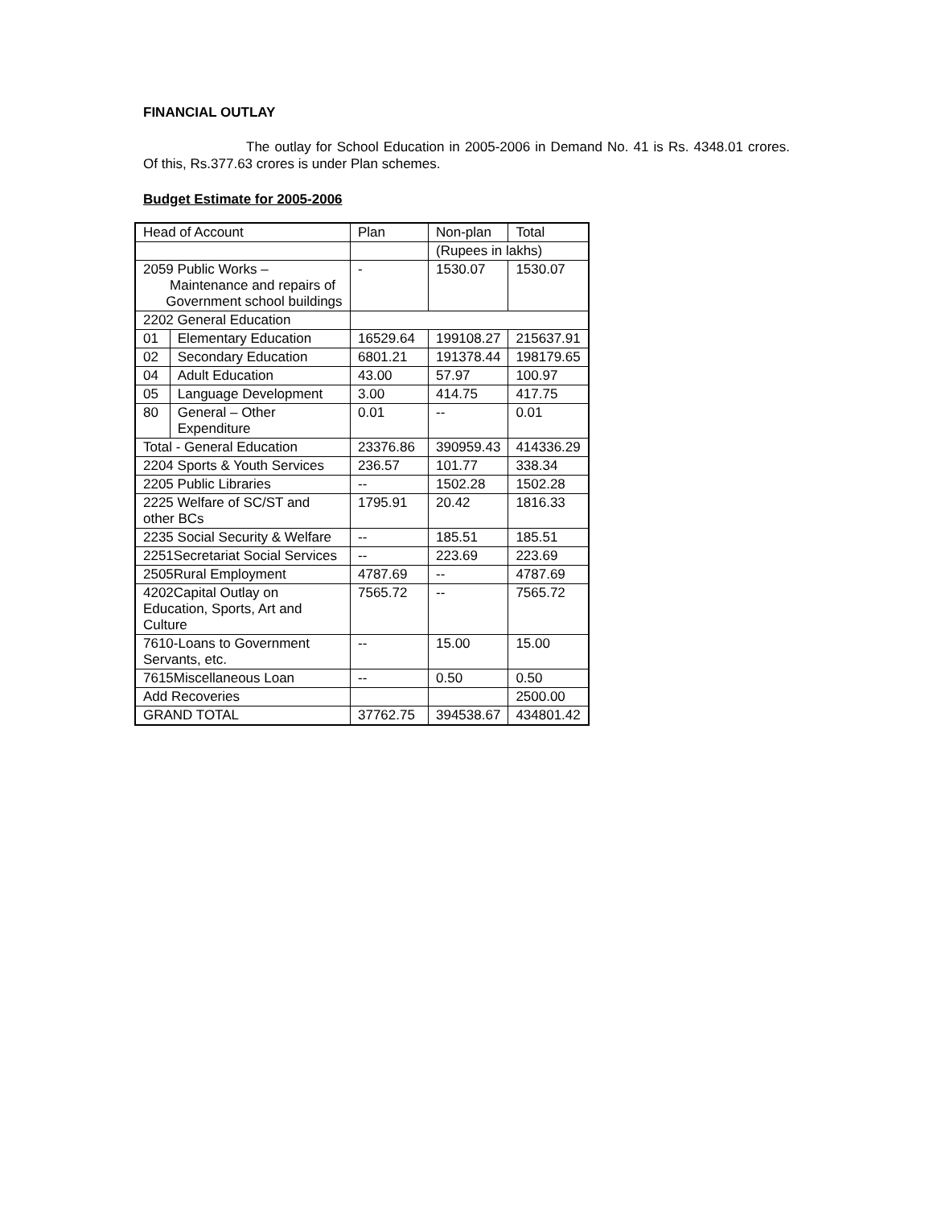FINANCIAL OUTLAY
The outlay for School Education in 2005-2006 in Demand No. 41 is Rs. 4348.01 crores. Of this, Rs.377.63 crores is under Plan schemes.
Budget Estimate for 2005-2006
| Head of Account | | Plan | Non-plan | Total |
| | | | (Rupees in lakhs) | |
| 2059 Public Works – Maintenance and repairs of Government school buildings | | - | 1530.07 | 1530.07 |
| 2202 General Education | | | | |
| 01 | Elementary Education | 16529.64 | 199108.27 | 215637.91 |
| 02 | Secondary Education | 6801.21 | 191378.44 | 198179.65 |
| 04 | Adult Education | 43.00 | 57.97 | 100.97 |
| 05 | Language Development | 3.00 | 414.75 | 417.75 |
| 80 | General – Other Expenditure | 0.01 | -- | 0.01 |
| Total - General Education | | 23376.86 | 390959.43 | 414336.29 |
| 2204 Sports & Youth Services | | 236.57 | 101.77 | 338.34 |
| 2205 Public Libraries | | -- | 1502.28 | 1502.28 |
| 2225 Welfare of SC/ST and other BCs | | 1795.91 | 20.42 | 1816.33 |
| 2235 Social Security & Welfare | | -- | 185.51 | 185.51 |
| 2251Secretariat Social Services | | -- | 223.69 | 223.69 |
| 2505Rural Employment | | 4787.69 | -- | 4787.69 |
| 4202Capital Outlay on Education, Sports, Art and Culture | | 7565.72 | -- | 7565.72 |
| 7610-Loans to Government Servants, etc. | | -- | 15.00 | 15.00 |
| 7615Miscellaneous Loan | | -- | 0.50 | 0.50 |
| Add Recoveries | | | | 2500.00 |
| GRAND TOTAL | | 37762.75 | 394538.67 | 434801.42 |